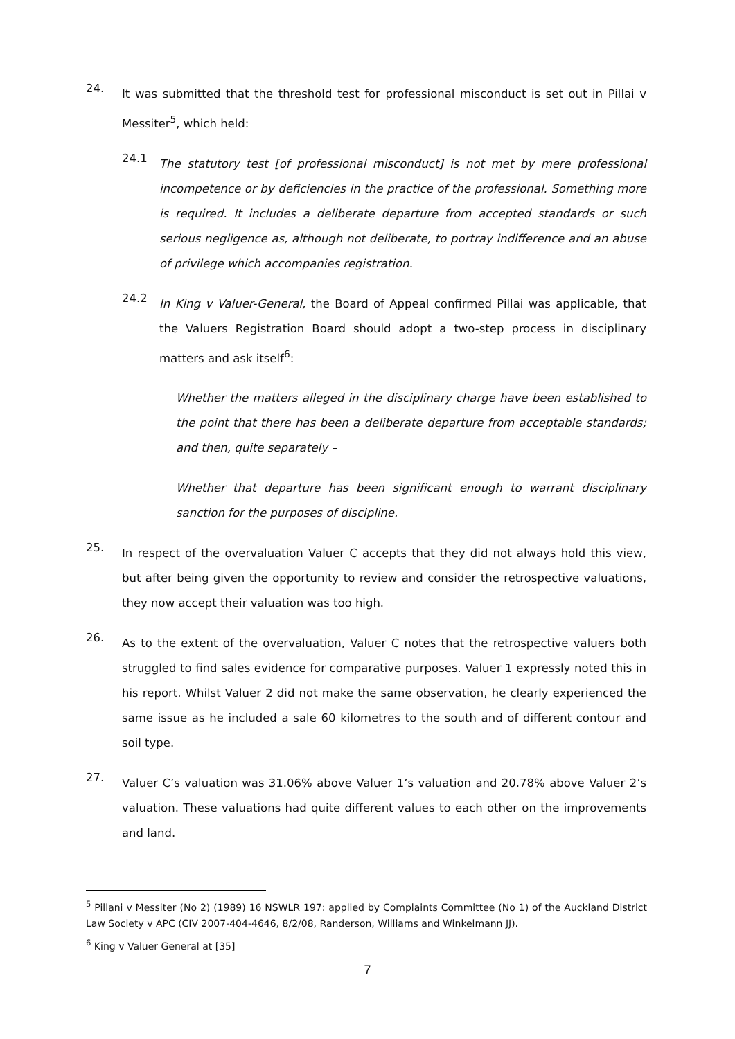24.
It was submitted that the threshold test for professional misconduct is set out in Pillai v Messiter<sup>5</sup>, which held:
24.1
The statutory test [of professional misconduct] is not met by mere professional incompetence or by deficiencies in the practice of the professional. Something more is required. It includes a deliberate departure from accepted standards or such serious negligence as, although not deliberate, to portray indifference and an abuse of privilege which accompanies registration.
24.2
In King v Valuer-General, the Board of Appeal confirmed Pillai was applicable, that the Valuers Registration Board should adopt a two-step process in disciplinary matters and ask itself<sup>6</sup>:
Whether the matters alleged in the disciplinary charge have been established to the point that there has been a deliberate departure from acceptable standards; and then, quite separately –
Whether that departure has been significant enough to warrant disciplinary sanction for the purposes of discipline.
25.
In respect of the overvaluation Valuer C accepts that they did not always hold this view, but after being given the opportunity to review and consider the retrospective valuations, they now accept their valuation was too high.
26.
As to the extent of the overvaluation, Valuer C notes that the retrospective valuers both struggled to find sales evidence for comparative purposes. Valuer 1 expressly noted this in his report. Whilst Valuer 2 did not make the same observation, he clearly experienced the same issue as he included a sale 60 kilometres to the south and of different contour and soil type.
27.
Valuer C’s valuation was 31.06% above Valuer 1’s valuation and 20.78% above Valuer 2’s valuation. These valuations had quite different values to each other on the improvements and land.
<sup>5</sup> Pillani v Messiter (No 2) (1989) 16 NSWLR 197: applied by Complaints Committee (No 1) of the Auckland District Law Society v APC (CIV 2007-404-4646, 8/2/08, Randerson, Williams and Winkelmann JJ).
<sup>6</sup> King v Valuer General at [35]
7